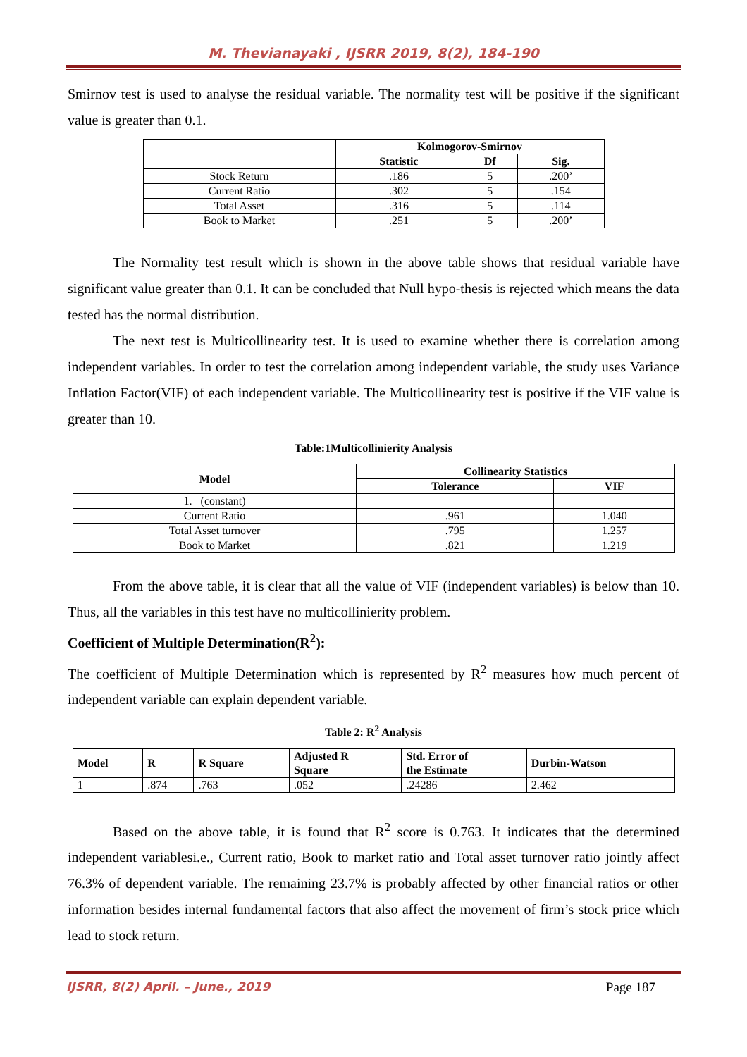M. Thevianayaki , IJSRR 2019, 8(2), 184-190
Smirnov test is used to analyse the residual variable. The normality test will be positive if the significant value is greater than 0.1.
| | Kolmogorov-Smirnov | | |
| --- | --- | --- | --- |
| | Statistic | Df | Sig. |
| Stock Return | .186 | 5 | .200’ |
| Current Ratio | .302 | 5 | .154 |
| Total Asset | .316 | 5 | .114 |
| Book to Market | .251 | 5 | .200’ |
The Normality test result which is shown in the above table shows that residual variable have significant value greater than 0.1. It can be concluded that Null hypo-thesis is rejected which means the data tested has the normal distribution.
The next test is Multicollinearity test. It is used to examine whether there is correlation among independent variables. In order to test the correlation among independent variable, the study uses Variance Inflation Factor(VIF) of each independent variable. The Multicollinearity test is positive if the VIF value is greater than 10.
Table:1Multicollinierity Analysis
| Model | Collinearity Statistics | |
| --- | --- | --- |
| | Tolerance | VIF |
| 1. (constant) | | |
| Current Ratio | .961 | 1.040 |
| Total Asset turnover | .795 | 1.257 |
| Book to Market | .821 | 1.219 |
From the above table, it is clear that all the value of VIF (independent variables) is below than 10. Thus, all the variables in this test have no multicollinierity problem.
Coefficient of Multiple Determination(R<sup>2</sup>):
The coefficient of Multiple Determination which is represented by R<sup>2</sup> measures how much percent of independent variable can explain dependent variable.
Table 2: R<sup>2</sup> Analysis
| Model | R | R Square | Adjusted R Square | Std. Error of the Estimate | Durbin-Watson |
| --- | --- | --- | --- | --- | --- |
| 1 | .874 | .763 | .052 | .24286 | 2.462 |
Based on the above table, it is found that R<sup>2</sup> score is 0.763. It indicates that the determined independent variablesi.e., Current ratio, Book to market ratio and Total asset turnover ratio jointly affect 76.3% of dependent variable. The remaining 23.7% is probably affected by other financial ratios or other information besides internal fundamental factors that also affect the movement of firm’s stock price which lead to stock return.
IJSRR, 8(2) April. – June., 2019 Page 187